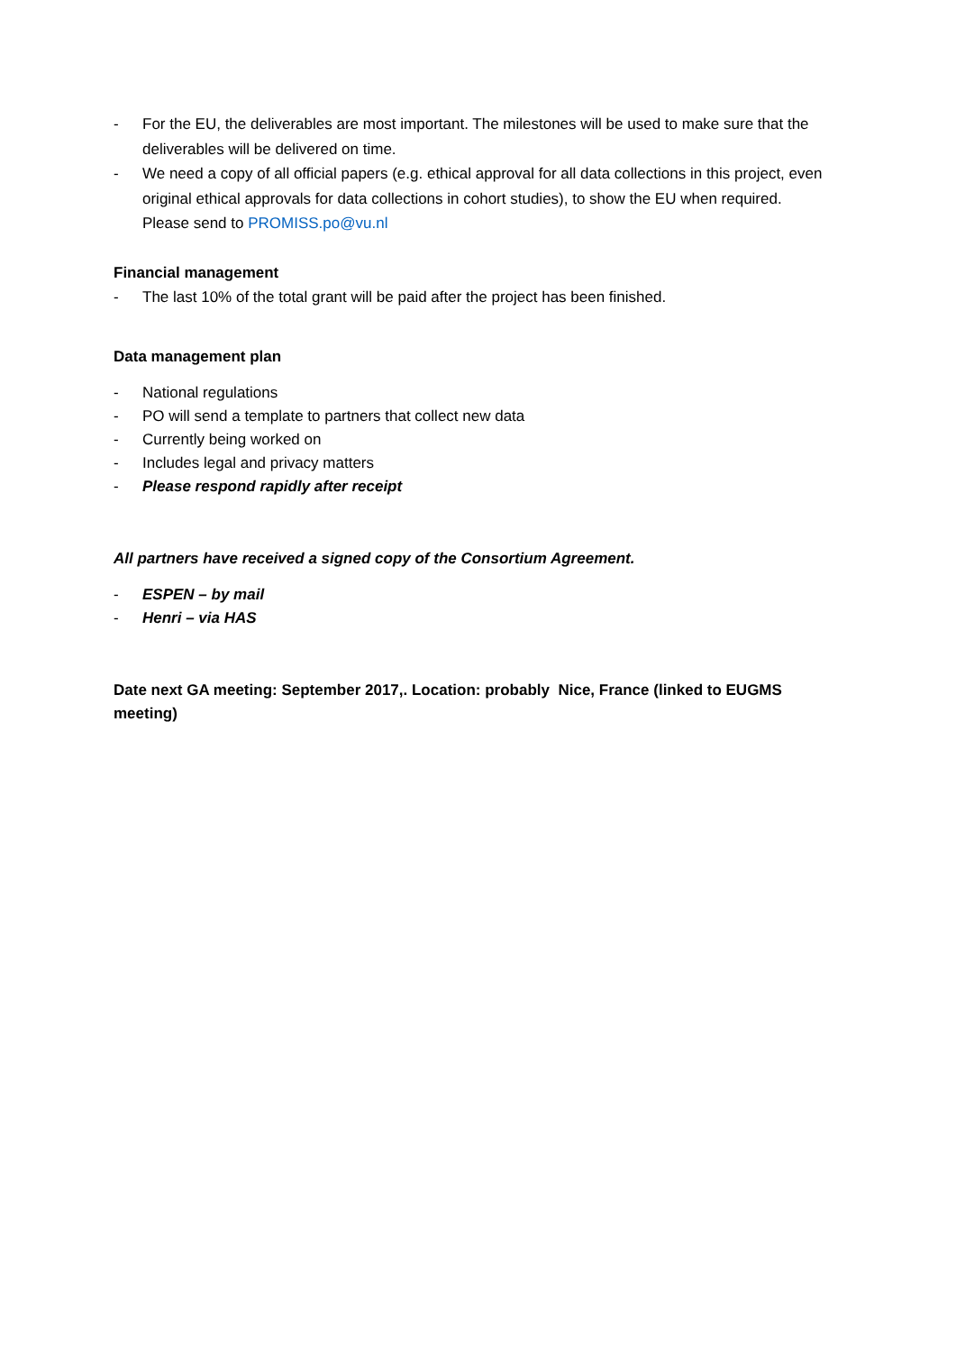- For the EU, the deliverables are most important. The milestones will be used to make sure that the deliverables will be delivered on time.
- We need a copy of all official papers (e.g. ethical approval for all data collections in this project, even original ethical approvals for data collections in cohort studies), to show the EU when required. Please send to PROMISS.po@vu.nl
Financial management
- The last 10% of the total grant will be paid after the project has been finished.
Data management plan
- National regulations
- PO will send a template to partners that collect new data
- Currently being worked on
- Includes legal and privacy matters
- Please respond rapidly after receipt
All partners have received a signed copy of the Consortium Agreement.
- ESPEN – by mail
- Henri – via HAS
Date next GA meeting: September 2017,. Location: probably Nice, France (linked to EUGMS meeting)